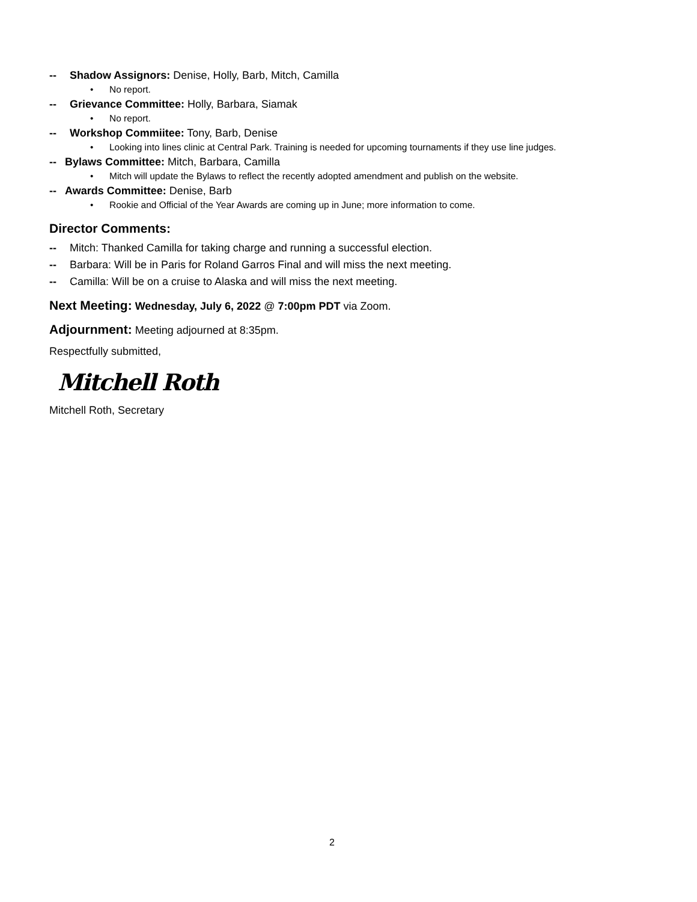-- Shadow Assignors: Denise, Holly, Barb, Mitch, Camilla
• No report.
-- Grievance Committee: Holly, Barbara, Siamak
• No report.
-- Workshop Commiitee: Tony, Barb, Denise
• Looking into lines clinic at Central Park. Training is needed for upcoming tournaments if they use line judges.
-- Bylaws Committee: Mitch, Barbara, Camilla
• Mitch will update the Bylaws to reflect the recently adopted amendment and publish on the website.
-- Awards Committee: Denise, Barb
• Rookie and Official of the Year Awards are coming up in June; more information to come.
Director Comments:
-- Mitch: Thanked Camilla for taking charge and running a successful election.
-- Barbara: Will be in Paris for Roland Garros Final and will miss the next meeting.
-- Camilla: Will be on a cruise to Alaska and will miss the next meeting.
Next Meeting: Wednesday, July 6, 2022 @ 7:00pm PDT via Zoom.
Adjournment: Meeting adjourned at 8:35pm.
Respectfully submitted,
Mitchell Roth
Mitchell Roth, Secretary
2